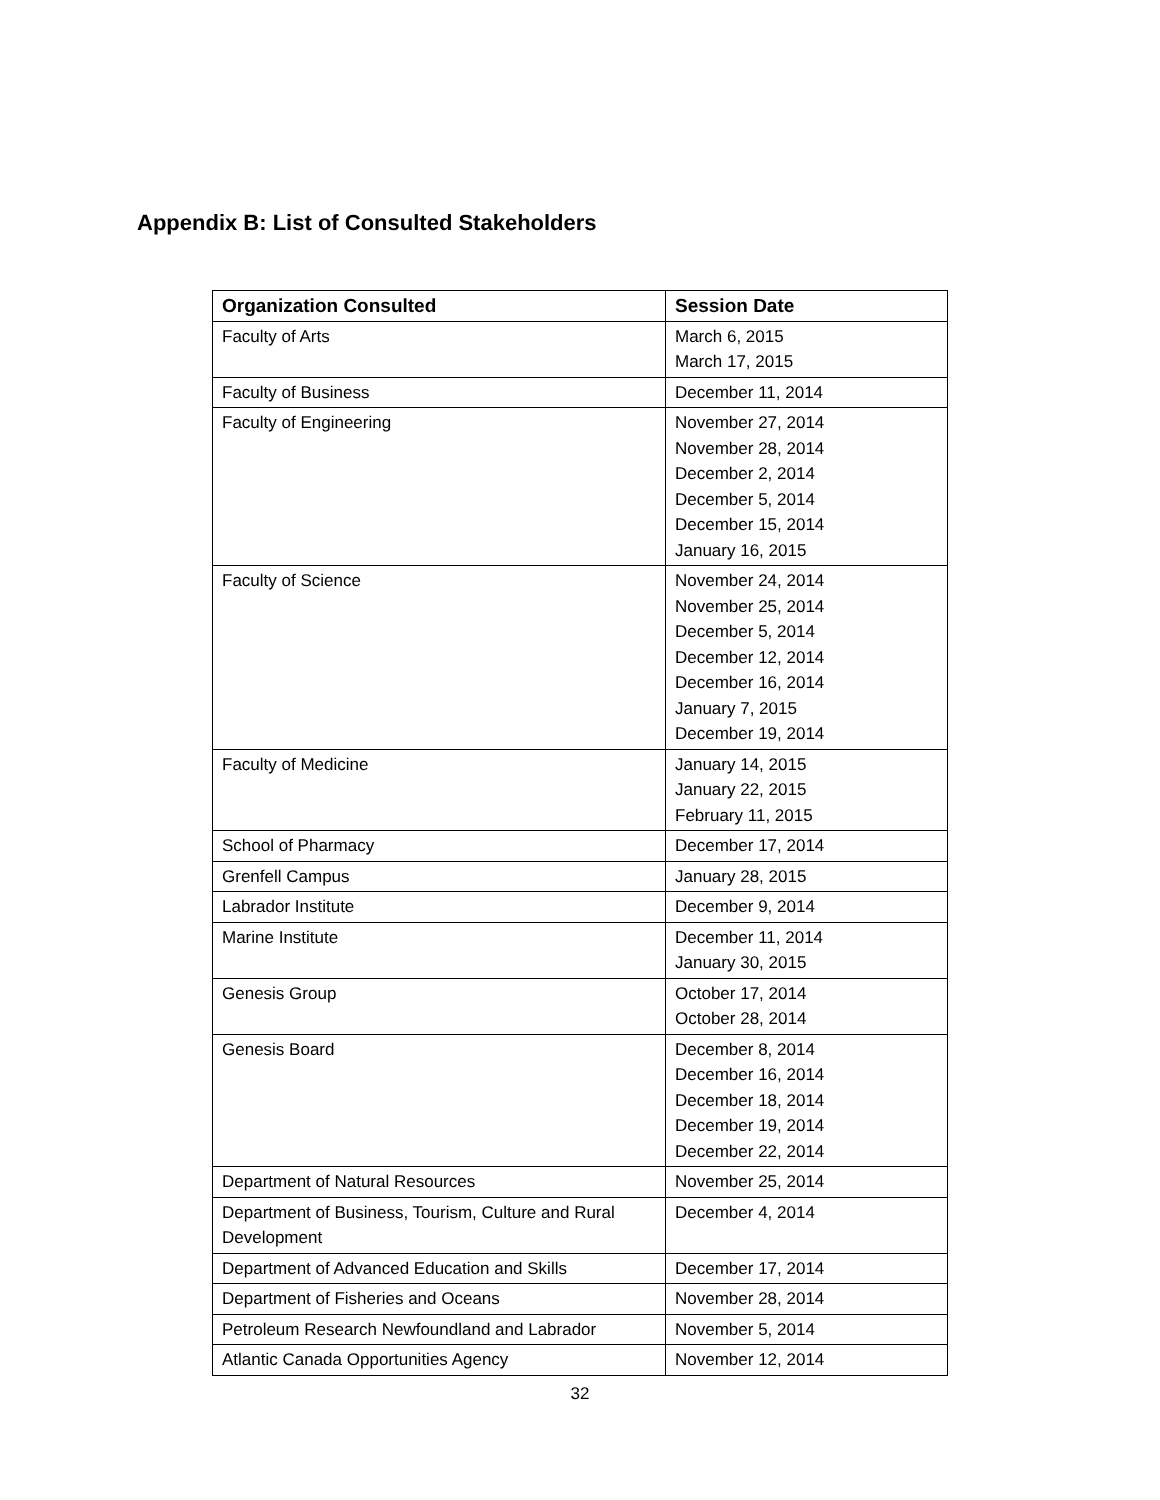Appendix B: List of Consulted Stakeholders
| Organization Consulted | Session Date |
| --- | --- |
| Faculty of Arts | March 6, 2015 March 17, 2015 |
| Faculty of Business | December 11, 2014 |
| Faculty of Engineering | November 27, 2014 November 28, 2014 December 2, 2014 December 5, 2014 December 15, 2014 January 16, 2015 |
| Faculty of Science | November 24, 2014 November 25, 2014 December 5, 2014 December 12, 2014 December 16, 2014 January 7, 2015 December 19, 2014 |
| Faculty of Medicine | January 14, 2015 January 22, 2015 February 11, 2015 |
| School of Pharmacy | December 17, 2014 |
| Grenfell Campus | January 28, 2015 |
| Labrador Institute | December 9, 2014 |
| Marine Institute | December 11, 2014 January 30, 2015 |
| Genesis Group | October 17, 2014 October 28, 2014 |
| Genesis Board | December 8, 2014 December 16, 2014 December 18, 2014 December 19, 2014 December 22, 2014 |
| Department of Natural Resources | November 25, 2014 |
| Department of Business, Tourism, Culture and Rural Development | December 4, 2014 |
| Department of Advanced Education and Skills | December 17, 2014 |
| Department of Fisheries and Oceans | November 28, 2014 |
| Petroleum Research Newfoundland and Labrador | November 5, 2014 |
| Atlantic Canada Opportunities Agency | November 12, 2014 |
32